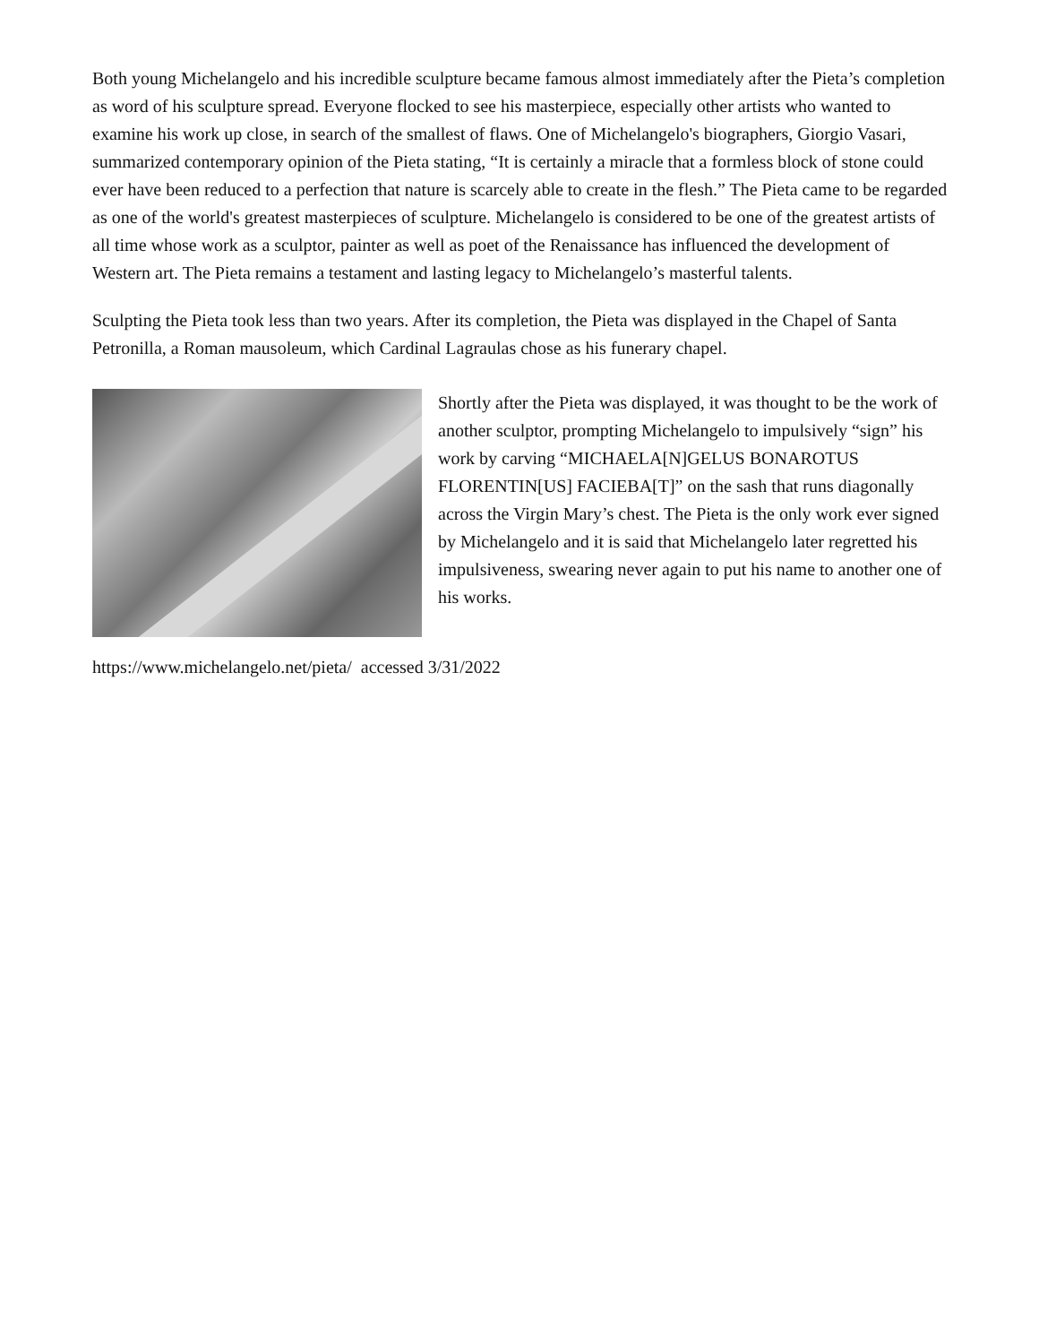Both young Michelangelo and his incredible sculpture became famous almost immediately after the Pieta’s completion as word of his sculpture spread. Everyone flocked to see his masterpiece, especially other artists who wanted to examine his work up close, in search of the smallest of flaws. One of Michelangelo's biographers, Giorgio Vasari, summarized contemporary opinion of the Pieta stating, “It is certainly a miracle that a formless block of stone could ever have been reduced to a perfection that nature is scarcely able to create in the flesh.” The Pieta came to be regarded as one of the world's greatest masterpieces of sculpture. Michelangelo is considered to be one of the greatest artists of all time whose work as a sculptor, painter as well as poet of the Renaissance has influenced the development of Western art. The Pieta remains a testament and lasting legacy to Michelangelo’s masterful talents.
Sculpting the Pieta took less than two years. After its completion, the Pieta was displayed in the Chapel of Santa Petronilla, a Roman mausoleum, which Cardinal Lagraulas chose as his funerary chapel.
Shortly after the Pieta was displayed, it was thought to be the work of another sculptor, prompting Michelangelo to impulsively “sign” his work by carving “MICHAELA[N]GELUS BONAROTUS FLORENTIN[US] FACIEBA[T]” on the sash that runs diagonally across the Virgin Mary’s chest. The Pieta is the only work ever signed by Michelangelo and it is said that Michelangelo later regretted his impulsiveness, swearing never again to put his name to another one of his works.
https://www.michelangelo.net/pieta/ accessed 3/31/2022